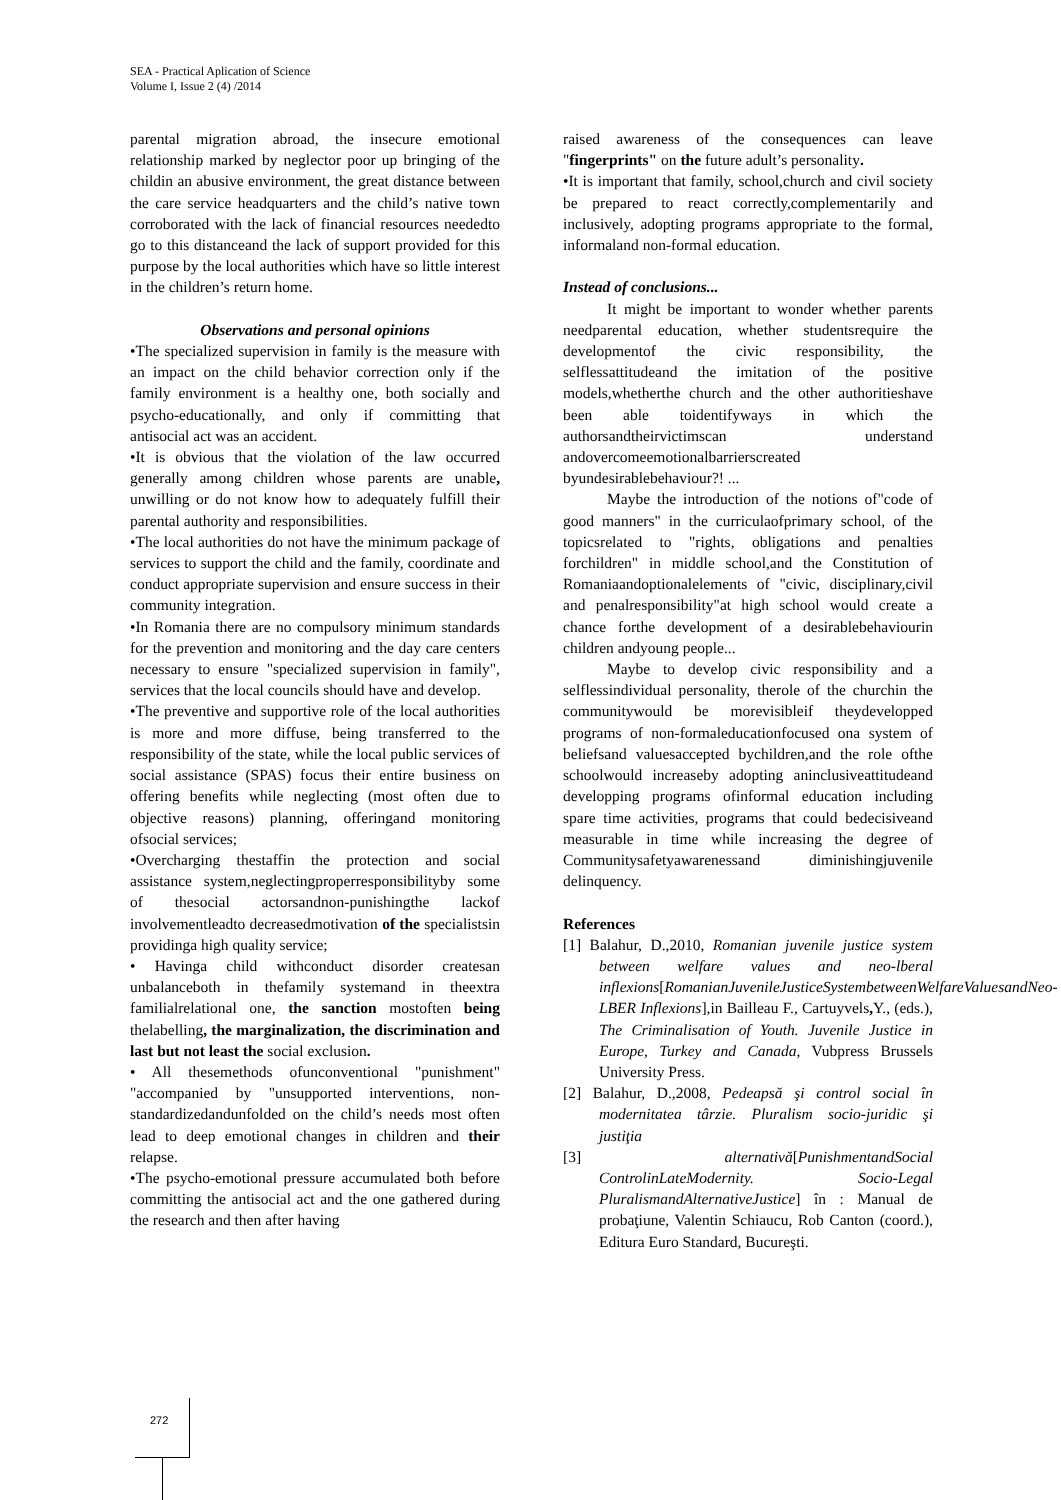SEA - Practical Aplication of Science
Volume I, Issue 2 (4) /2014
parental migration abroad, the insecure emotional relationship marked by neglector poor up bringing of the childin an abusive environment, the great distance between the care service headquarters and the child’s native town corroborated with the lack of financial resources neededto go to this distanceand the lack of support provided for this purpose by the local authorities which have so little interest in the children’s return home.
Observations and personal opinions
•The specialized supervision in family is the measure with an impact on the child behavior correction only if the family environment is a healthy one, both socially and psycho-educationally, and only if committing that antisocial act was an accident.
•It is obvious that the violation of the law occurred generally among children whose parents are unable, unwilling or do not know how to adequately fulfill their parental authority and responsibilities.
•The local authorities do not have the minimum package of services to support the child and the family, coordinate and conduct appropriate supervision and ensure success in their community integration.
•In Romania there are no compulsory minimum standards for the prevention and monitoring and the day care centers necessary to ensure "specialized supervision in family", services that the local councils should have and develop.
•The preventive and supportive role of the local authorities is more and more diffuse, being transferred to the responsibility of the state, while the local public services of social assistance (SPAS) focus their entire business on offering benefits while neglecting (most often due to objective reasons) planning, offeringand monitoring ofsocial services;
•Overcharging thestaffin the protection and social assistance system,neglectingproperresponsibilityby some of thesocial actorsandnon-punishingthe lackof involvementleadto decreasedmotivation of the specialistsin providinga high quality service;
• Havinga child withconduct disorder createsan unbalanceboth in thefamily systemand in theextra familialrelational one, the sanction mostoften being thelabelling, the marginalization, the discrimination and last but not least the social exclusion.
• All thesemethods ofunconventional "punishment" "accompanied by "unsupported interventions, non-standardizedandunfolded on the child’s needs most often lead to deep emotional changes in children and their relapse.
•The psycho-emotional pressure accumulated both before committing the antisocial act and the one gathered during the research and then after having
raised awareness of the consequences can leave "fingerprints" on the future adult’s personality.
•It is important that family, school,church and civil society be prepared to react correctly,complementarily and inclusively, adopting programs appropriate to the formal, informaland non-formal education.
Instead of conclusions...
It might be important to wonder whether parents needparental education, whether studentsrequire the developmentof the civic responsibility, the selflessattitudeand the imitation of the positive models,whetherthe church and the other authoritieshave been able toidentifyways in which the authorsandtheirvictimscan understand andovercomeemotionalbarrierscreated byundesirablebehaviour?! ...
Maybe the introduction of the notions of"code of good manners" in the curriculaofprimary school, of the topicsrelated to "rights, obligations and penalties forchildren" in middle school,and the Constitution of Romaniaandoptionalelements of "civic, disciplinary,civil and penalresponsibility"at high school would create a chance forthe development of a desirablebehaviourin children andyoung people...
Maybe to develop civic responsibility and a selflessindividual personality, therole of the churchin the communitywould be morevisibleif theydevelopped programs of non-formaleducationfocused ona system of beliefsand valuesaccepted bychildren,and the role ofthe schoolwould increaseby adopting aninclusiveattitudeand developping programs ofinformal education including spare time activities, programs that could bedecisiveand measurable in time while increasing the degree of Communitysafetyawarenessand diminishingjuvenile delinquency.
References
[1] Balahur, D.,2010, Romanian juvenile justice system between welfare values and neo-lberal inflexions[RomanianJuvenileJusticeSystembetweenWelfareValuesandNeo-LBER Inflexions],in Bailleau F., Cartuyvels, Y., (eds.), The Criminalisation of Youth. Juvenile Justice in Europe, Turkey and Canada, Vubpress Brussels University Press.
[2] Balahur, D.,2008, Pedeapsă şi control social în modernitatea târzie. Pluralism socio-juridic şi justiţia
[3] alternativă[PunishmentandSocial ControlinLateModernity. Socio-Legal PluralismandAlternativeJustice] în : Manual de probaţiune, Valentin Schiaucu, Rob Canton (coord.), Editura Euro Standard, Bucureşti.
272